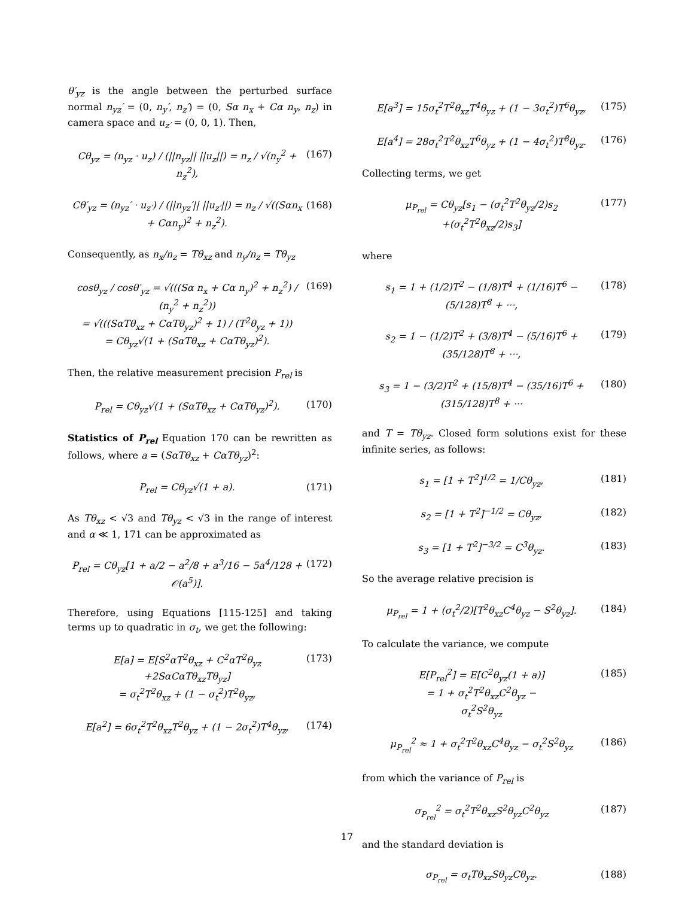θ′<sub>yz</sub> is the angle between the perturbed surface normal n<sub>yz</sub>′ = (0, n<sub>y</sub>′, n<sub>z</sub>′) = (0, Sα n<sub>x</sub> + Cα n<sub>y</sub>, n<sub>z</sub>) in camera space and u<sub>z′</sub> = (0, 0, 1). Then,
Cθ<sub>yz</sub> = (n<sub>yz</sub> · u<sub>z</sub>) / (||n<sub>yz</sub>|| ||u<sub>z</sub>||) = n<sub>z</sub> / √(n<sub>y</sub><sup>2</sup> + n<sub>z</sub><sup>2</sup>), (167)
Cθ′<sub>yz</sub> = (n<sub>yz</sub>′ · u<sub>z′</sub>) / (||n<sub>yz</sub>′|| ||u<sub>z′</sub>||) = n<sub>z</sub> / √((Sαn<sub>x</sub> + Cαn<sub>y</sub>)<sup>2</sup> + n<sub>z</sub><sup>2</sup>). (168)
Consequently, as n<sub>x</sub>/n<sub>z</sub> = Tθ<sub>xz</sub> and n<sub>y</sub>/n<sub>z</sub> = Tθ<sub>yz</sub>
cosθ<sub>yz</sub> / cosθ′<sub>yz</sub> = √(((Sα n<sub>x</sub> + Cα n<sub>y</sub>)<sup>2</sup> + n<sub>z</sub><sup>2</sup>) / (n<sub>y</sub><sup>2</sup> + n<sub>z</sub><sup>2</sup>))
= √(((SαTθ<sub>xz</sub> + CαTθ<sub>yz</sub>)<sup>2</sup> + 1) / (T<sup>2</sup>θ<sub>yz</sub> + 1))
= Cθ<sub>yz</sub>√(1 + (SαTθ<sub>xz</sub> + CαTθ<sub>yz</sub>)<sup>2</sup>). (169)
Then, the relative measurement precision P<sub>rel</sub> is
P<sub>rel</sub> = Cθ<sub>yz</sub>√(1 + (SαTθ<sub>xz</sub> + CαTθ<sub>yz</sub>)<sup>2</sup>). (170)
Statistics of P<sub>rel</sub> Equation 170 can be rewritten as follows, where a = (SαTθ<sub>xz</sub> + CαTθ<sub>yz</sub>)<sup>2</sup>:
P<sub>rel</sub> = Cθ<sub>yz</sub>√(1 + a). (171)
As Tθ<sub>xz</sub> < √3 and Tθ<sub>yz</sub> < √3 in the range of interest and α ≪ 1, 171 can be approximated as
P<sub>rel</sub> = Cθ<sub>yz</sub>[1 + a/2 − a<sup>2</sup>/8 + a<sup>3</sup>/16 − 5a<sup>4</sup>/128 + 𝒪(a<sup>5</sup>)]. (172)
Therefore, using Equations [115-125] and taking terms up to quadratic in σ<sub>t</sub>, we get the following:
E[a] = E[S<sup>2</sup>αT<sup>2</sup>θ<sub>xz</sub> + C<sup>2</sup>αT<sup>2</sup>θ<sub>yz</sub>
+2SαCαTθ<sub>xz</sub>Tθ<sub>yz</sub>]
= σ<sub>t</sub><sup>2</sup>T<sup>2</sup>θ<sub>xz</sub> + (1 − σ<sub>t</sub><sup>2</sup>)T<sup>2</sup>θ<sub>yz</sub>, (173)
E[a<sup>2</sup>] = 6σ<sub>t</sub><sup>2</sup>T<sup>2</sup>θ<sub>xz</sub>T<sup>2</sup>θ<sub>yz</sub> + (1 − 2σ<sub>t</sub><sup>2</sup>)T<sup>4</sup>θ<sub>yz</sub>, (174)
E[a<sup>3</sup>] = 15σ<sub>t</sub><sup>2</sup>T<sup>2</sup>θ<sub>xz</sub>T<sup>4</sup>θ<sub>yz</sub> + (1 − 3σ<sub>t</sub><sup>2</sup>)T<sup>6</sup>θ<sub>yz</sub>, (175)
E[a<sup>4</sup>] = 28σ<sub>t</sub><sup>2</sup>T<sup>2</sup>θ<sub>xz</sub>T<sup>6</sup>θ<sub>yz</sub> + (1 − 4σ<sub>t</sub><sup>2</sup>)T<sup>8</sup>θ<sub>yz</sub>. (176)
Collecting terms, we get
μ<sub>P<sub>rel</sub></sub> = Cθ<sub>yz</sub>[s<sub>1</sub> − (σ<sub>t</sub><sup>2</sup>T<sup>2</sup>θ<sub>yz</sub>/2)s<sub>2</sub>
+(σ<sub>t</sub><sup>2</sup>T<sup>2</sup>θ<sub>xz</sub>/2)s<sub>3</sub>] (177)
where
s<sub>1</sub> = 1 + (1/2)T<sup>2</sup> − (1/8)T<sup>4</sup> + (1/16)T<sup>6</sup> − (5/128)T<sup>8</sup> + ···, (178)
s<sub>2</sub> = 1 − (1/2)T<sup>2</sup> + (3/8)T<sup>4</sup> − (5/16)T<sup>6</sup> + (35/128)T<sup>8</sup> + ···, (179)
s<sub>3</sub> = 1 − (3/2)T<sup>2</sup> + (15/8)T<sup>4</sup> − (35/16)T<sup>6</sup> + (315/128)T<sup>8</sup> + ··· (180)
and T = Tθ<sub>yz</sub>. Closed form solutions exist for these infinite series, as follows:
s<sub>1</sub> = [1 + T<sup>2</sup>]<sup>1/2</sup> = 1/Cθ<sub>yz</sub>, (181)
s<sub>2</sub> = [1 + T<sup>2</sup>]<sup>−1/2</sup> = Cθ<sub>yz</sub>, (182)
s<sub>3</sub> = [1 + T<sup>2</sup>]<sup>−3/2</sup> = C<sup>3</sup>θ<sub>yz</sub>. (183)
So the average relative precision is
μ<sub>P<sub>rel</sub></sub> = 1 + (σ<sub>t</sub><sup>2</sup>/2)[T<sup>2</sup>θ<sub>xz</sub>C<sup>4</sup>θ<sub>yz</sub> − S<sup>2</sup>θ<sub>yz</sub>]. (184)
To calculate the variance, we compute
E[P<sub>rel</sub><sup>2</sup>] = E[C<sup>2</sup>θ<sub>yz</sub>(1 + a)]
= 1 + σ<sub>t</sub><sup>2</sup>T<sup>2</sup>θ<sub>xz</sub>C<sup>2</sup>θ<sub>yz</sub> −
σ<sub>t</sub><sup>2</sup>S<sup>2</sup>θ<sub>yz</sub> (185)
μ<sub>P<sub>rel</sub></sub><sup>2</sup> ≈ 1 + σ<sub>t</sub><sup>2</sup>T<sup>2</sup>θ<sub>xz</sub>C<sup>4</sup>θ<sub>yz</sub> − σ<sub>t</sub><sup>2</sup>S<sup>2</sup>θ<sub>yz</sub> (186)
from which the variance of P<sub>rel</sub> is
σ<sub>P<sub>rel</sub></sub><sup>2</sup> = σ<sub>t</sub><sup>2</sup>T<sup>2</sup>θ<sub>xz</sub>S<sup>2</sup>θ<sub>yz</sub>C<sup>2</sup>θ<sub>yz</sub> (187)
and the standard deviation is
σ<sub>P<sub>rel</sub></sub> = σ<sub>t</sub>Tθ<sub>xz</sub>Sθ<sub>yz</sub>Cθ<sub>yz</sub>. (188)
17